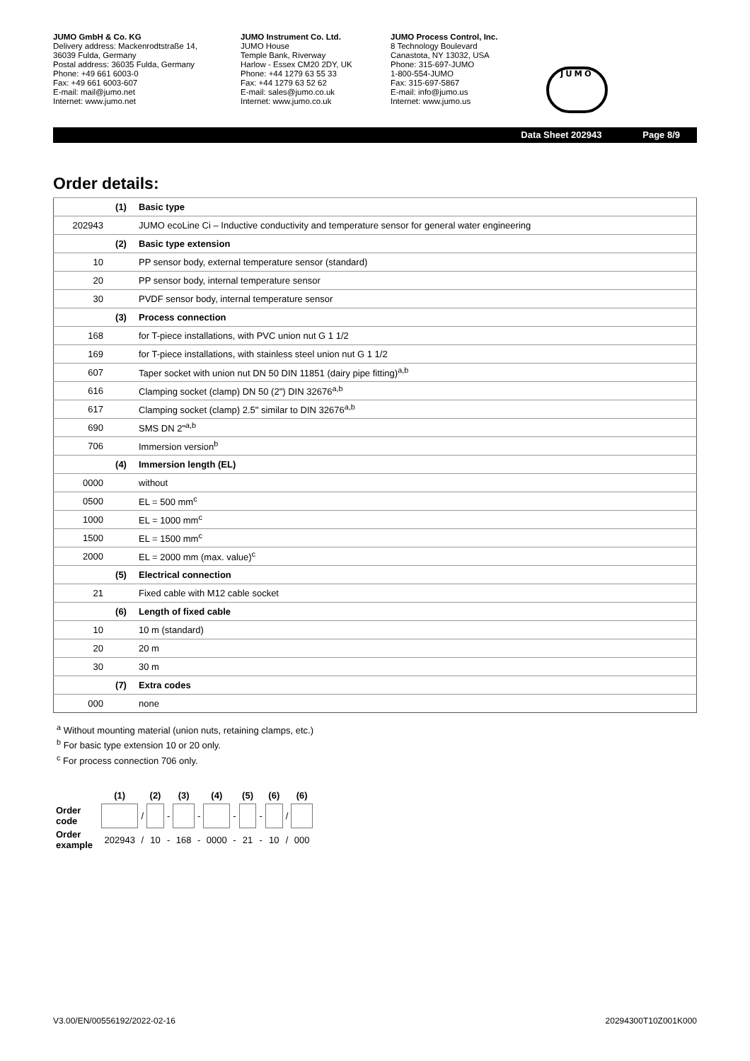JUMO GmbH & Co. KG
Delivery address: Mackenrodtstraße 14,
36039 Fulda, Germany
Postal address: 36035 Fulda, Germany
Phone: +49 661 6003-0
Fax: +49 661 6003-607
E-mail: mail@jumo.net
Internet: www.jumo.net
JUMO Instrument Co. Ltd.
JUMO House
Temple Bank, Riverway
Harlow - Essex CM20 2DY, UK
Phone: +44 1279 63 55 33
Fax: +44 1279 63 52 62
E-mail: sales@jumo.co.uk
Internet: www.jumo.co.uk
JUMO Process Control, Inc.
8 Technology Boulevard
Canastota, NY 13032, USA
Phone: 315-697-JUMO
1-800-554-JUMO
Fax: 315-697-5867
E-mail: info@jumo.us
Internet: www.jumo.us
JUMO
Data Sheet 202943 Page 8/9
Order details:
| | (1) | Basic type |
| 202943 | | JUMO ecoLine Ci – Inductive conductivity and temperature sensor for general water engineering |
| | (2) | Basic type extension |
| 10 | | PP sensor body, external temperature sensor (standard) |
| 20 | | PP sensor body, internal temperature sensor |
| 30 | | PVDF sensor body, internal temperature sensor |
| | (3) | Process connection |
| 168 | | for T-piece installations, with PVC union nut G 1 1/2 |
| 169 | | for T-piece installations, with stainless steel union nut G 1 1/2 |
| 607 | | Taper socket with union nut DN 50 DIN 11851 (dairy pipe fitting)<sup>a,b</sup> |
| 616 | | Clamping socket (clamp) DN 50 (2") DIN 32676<sup>a,b</sup> |
| 617 | | Clamping socket (clamp) 2.5" similar to DIN 32676<sup>a,b</sup> |
| 690 | | SMS DN 2"<sup>a,b</sup> |
| 706 | | Immersion version<sup>b</sup> |
| | (4) | Immersion length (EL) |
| 0000 | | without |
| 0500 | | EL = 500 mm<sup>c</sup> |
| 1000 | | EL = 1000 mm<sup>c</sup> |
| 1500 | | EL = 1500 mm<sup>c</sup> |
| 2000 | | EL = 2000 mm (max. value)<sup>c</sup> |
| | (5) | Electrical connection |
| 21 | | Fixed cable with M12 cable socket |
| | (6) | Length of fixed cable |
| 10 | | 10 m (standard) |
| 20 | | 20 m |
| 30 | | 30 m |
| | (7) | Extra codes |
| 000 | | none |
<sup>a</sup> Without mounting material (union nuts, retaining clamps, etc.)
<sup>b</sup> For basic type extension 10 or 20 only.
<sup>c</sup> For process connection 706 only.
| | | (1) | | (2) | | (3) | | (4) | | (5) | | (6) | | (6) |
| Order code | | | / | | - | | - | | - | | - | | / | |
| Order example | | 202943 | / | 10 | - | 168 | - | 0000 | - | 21 | - | 10 | / | 000 |
V3.00/EN/00556192/2022-02-16 20294300T10Z001K000